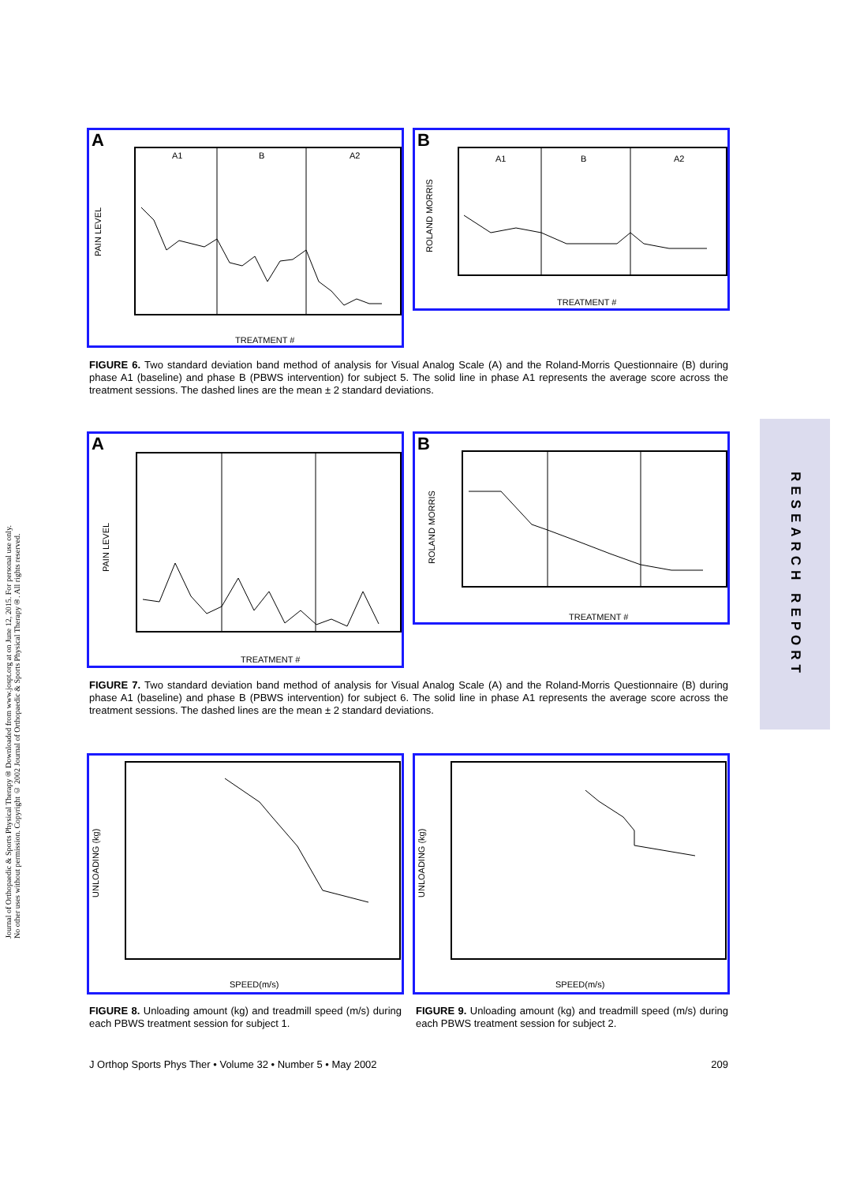A
PAIN LEVEL
TREATMENT #
A1
B
A2
B
ROLAND MORRIS
TREATMENT #
A1
B
A2
FIGURE 6. Two standard deviation band method of analysis for Visual Analog Scale (A) and the Roland-Morris Questionnaire (B) during phase A1 (baseline) and phase B (PBWS intervention) for subject 5. The solid line in phase A1 represents the average score across the treatment sessions. The dashed lines are the mean ± 2 standard deviations.
A
PAIN LEVEL
TREATMENT #
B
ROLAND MORRIS
TREATMENT #
FIGURE 7. Two standard deviation band method of analysis for Visual Analog Scale (A) and the Roland-Morris Questionnaire (B) during phase A1 (baseline) and phase B (PBWS intervention) for subject 6. The solid line in phase A1 represents the average score across the treatment sessions. The dashed lines are the mean ± 2 standard deviations.
UNLOADING (kg)
SPEED(m/s)
UNLOADING (kg)
SPEED(m/s)
FIGURE 8. Unloading amount (kg) and treadmill speed (m/s) during each PBWS treatment session for subject 1.
FIGURE 9. Unloading amount (kg) and treadmill speed (m/s) during each PBWS treatment session for subject 2.
J Orthop Sports Phys Ther • Volume 32 • Number 5 • May 2002 209
RESEARCH REPORT
Journal of Orthopaedic & Sports Physical Therapy® Downloaded from www.jospt.org at on June 12, 2015. For personal use only. No other uses without permission. Copyright © 2002 Journal of Orthopaedic & Sports Physical Therapy®. All rights reserved.